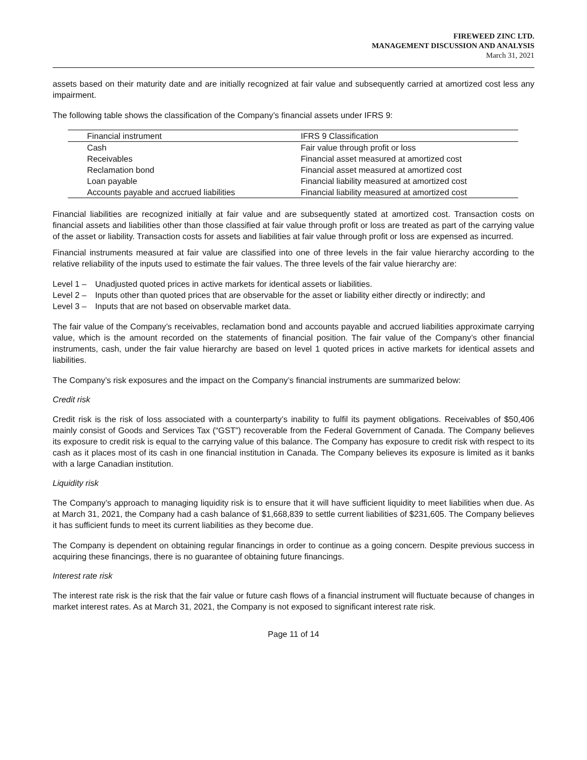FIREWEED ZINC LTD.
MANAGEMENT DISCUSSION AND ANALYSIS
March 31, 2021
assets based on their maturity date and are initially recognized at fair value and subsequently carried at amortized cost less any impairment.
The following table shows the classification of the Company’s financial assets under IFRS 9:
| Financial instrument | IFRS 9 Classification |
| --- | --- |
| Cash | Fair value through profit or loss |
| Receivables | Financial asset measured at amortized cost |
| Reclamation bond | Financial asset measured at amortized cost |
| Loan payable | Financial liability measured at amortized cost |
| Accounts payable and accrued liabilities | Financial liability measured at amortized cost |
Financial liabilities are recognized initially at fair value and are subsequently stated at amortized cost. Transaction costs on financial assets and liabilities other than those classified at fair value through profit or loss are treated as part of the carrying value of the asset or liability. Transaction costs for assets and liabilities at fair value through profit or loss are expensed as incurred.
Financial instruments measured at fair value are classified into one of three levels in the fair value hierarchy according to the relative reliability of the inputs used to estimate the fair values. The three levels of the fair value hierarchy are:
Level 1 – Unadjusted quoted prices in active markets for identical assets or liabilities.
Level 2 – Inputs other than quoted prices that are observable for the asset or liability either directly or indirectly; and
Level 3 – Inputs that are not based on observable market data.
The fair value of the Company’s receivables, reclamation bond and accounts payable and accrued liabilities approximate carrying value, which is the amount recorded on the statements of financial position. The fair value of the Company’s other financial instruments, cash, under the fair value hierarchy are based on level 1 quoted prices in active markets for identical assets and liabilities.
The Company’s risk exposures and the impact on the Company’s financial instruments are summarized below:
Credit risk
Credit risk is the risk of loss associated with a counterparty’s inability to fulfil its payment obligations. Receivables of $50,406 mainly consist of Goods and Services Tax (“GST”) recoverable from the Federal Government of Canada. The Company believes its exposure to credit risk is equal to the carrying value of this balance. The Company has exposure to credit risk with respect to its cash as it places most of its cash in one financial institution in Canada. The Company believes its exposure is limited as it banks with a large Canadian institution.
Liquidity risk
The Company’s approach to managing liquidity risk is to ensure that it will have sufficient liquidity to meet liabilities when due. As at March 31, 2021, the Company had a cash balance of $1,668,839 to settle current liabilities of $231,605. The Company believes it has sufficient funds to meet its current liabilities as they become due.
The Company is dependent on obtaining regular financings in order to continue as a going concern. Despite previous success in acquiring these financings, there is no guarantee of obtaining future financings.
Interest rate risk
The interest rate risk is the risk that the fair value or future cash flows of a financial instrument will fluctuate because of changes in market interest rates. As at March 31, 2021, the Company is not exposed to significant interest rate risk.
Page 11 of 14